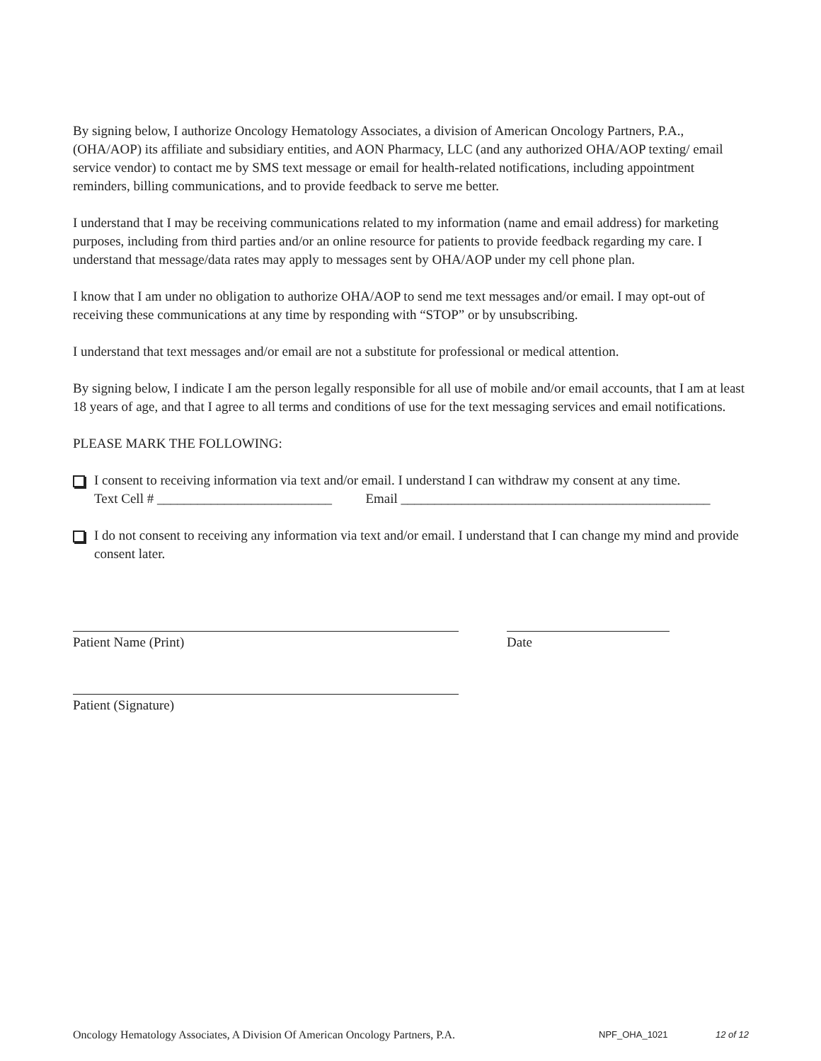By signing below, I authorize Oncology Hematology Associates, a division of American Oncology Partners, P.A., (OHA/AOP) its affiliate and subsidiary entities, and AON Pharmacy, LLC (and any authorized OHA/AOP texting/ email service vendor) to contact me by SMS text message or email for health-related notifications, including appointment reminders, billing communications, and to provide feedback to serve me better.
I understand that I may be receiving communications related to my information (name and email address) for marketing purposes, including from third parties and/or an online resource for patients to provide feedback regarding my care. I understand that message/data rates may apply to messages sent by OHA/AOP under my cell phone plan.
I know that I am under no obligation to authorize OHA/AOP to send me text messages and/or email. I may opt-out of receiving these communications at any time by responding with “STOP” or by unsubscribing.
I understand that text messages and/or email are not a substitute for professional or medical attention.
By signing below, I indicate I am the person legally responsible for all use of mobile and/or email accounts, that I am at least 18 years of age, and that I agree to all terms and conditions of use for the text messaging services and email notifications.
PLEASE MARK THE FOLLOWING:
I consent to receiving information via text and/or email. I understand I can withdraw my consent at any time.
Text Cell # __________________________ Email ______________________________________________
I do not consent to receiving any information via text and/or email. I understand that I can change my mind and provide consent later.
Patient Name (Print) Date
Patient (Signature)
Oncology Hematology Associates, A Division Of American Oncology Partners, P.A. NPF_OHA_1021 12 of 12